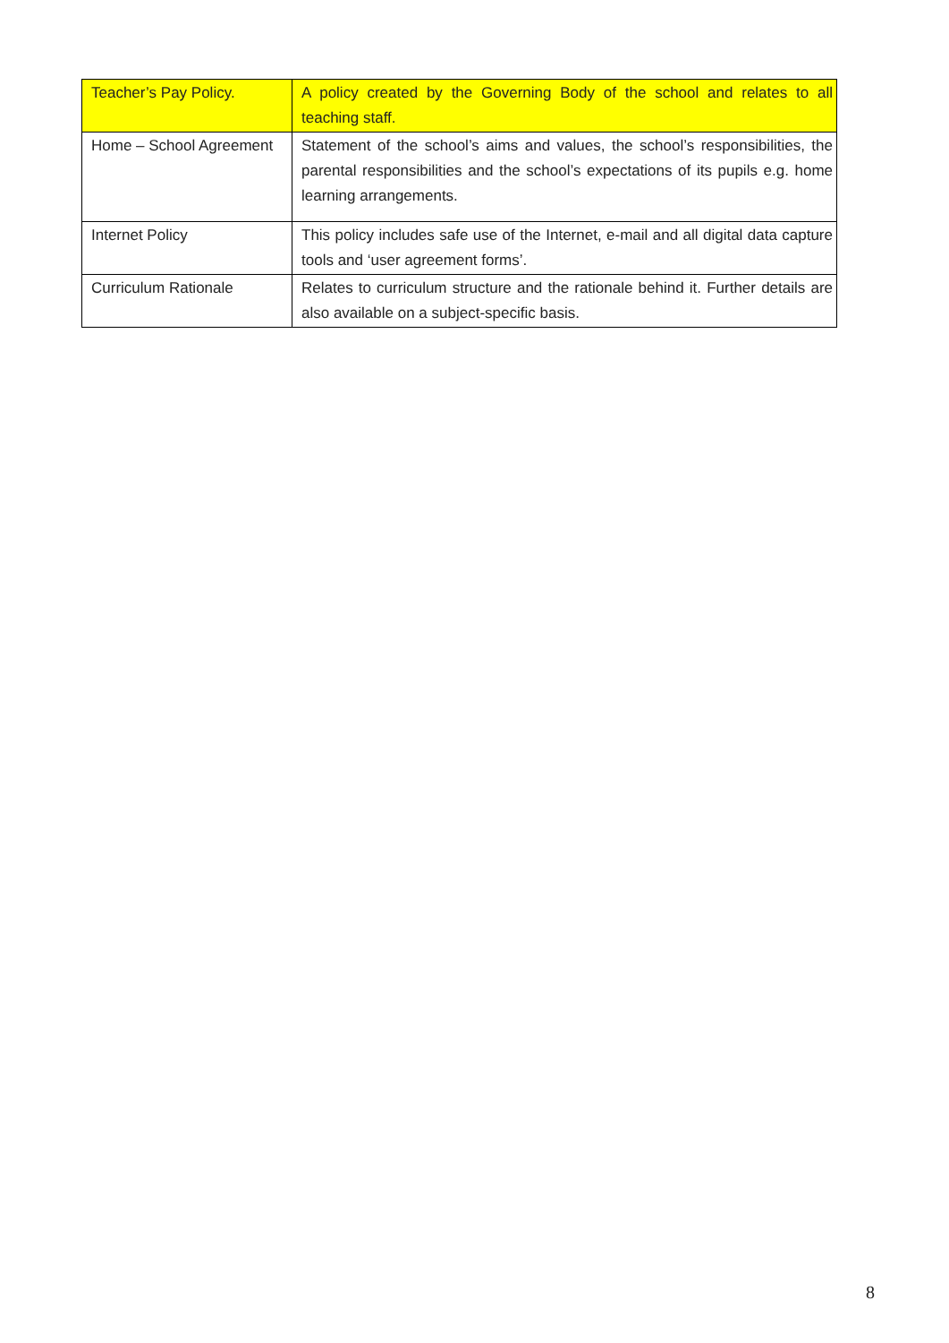| Teacher’s Pay Policy. | A policy created by the Governing Body of the school and relates to all teaching staff. |
| Home – School Agreement | Statement of the school’s aims and values, the school’s responsibilities, the parental responsibilities and the school’s expectations of its pupils e.g. home learning arrangements. |
| Internet Policy | This policy includes safe use of the Internet, e-mail and all digital data capture tools and ‘user agreement forms’. |
| Curriculum Rationale | Relates to curriculum structure and the rationale behind it. Further details are also available on a subject-specific basis. |
8